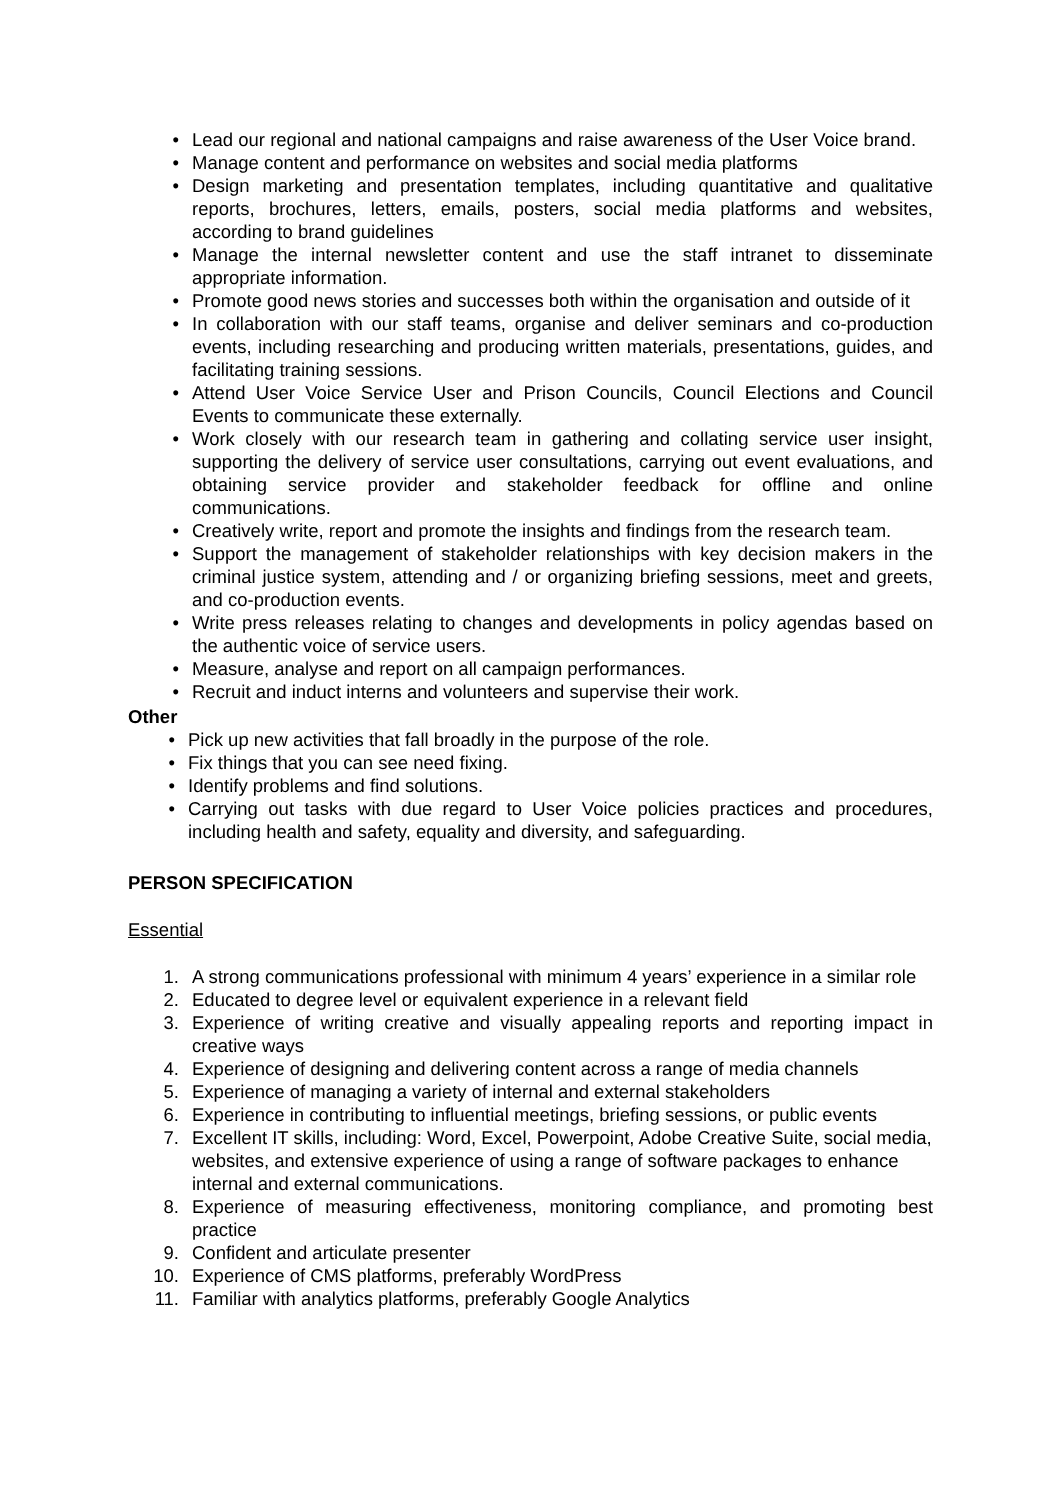• Lead our regional and national campaigns and raise awareness of the User Voice brand.
• Manage content and performance on websites and social media platforms
• Design marketing and presentation templates, including quantitative and qualitative reports, brochures, letters, emails, posters, social media platforms and websites, according to brand guidelines
• Manage the internal newsletter content and use the staff intranet to disseminate appropriate information.
• Promote good news stories and successes both within the organisation and outside of it
• In collaboration with our staff teams, organise and deliver seminars and co-production events, including researching and producing written materials, presentations, guides, and facilitating training sessions.
• Attend User Voice Service User and Prison Councils, Council Elections and Council Events to communicate these externally.
• Work closely with our research team in gathering and collating service user insight, supporting the delivery of service user consultations, carrying out event evaluations, and obtaining service provider and stakeholder feedback for offline and online communications.
• Creatively write, report and promote the insights and findings from the research team.
• Support the management of stakeholder relationships with key decision makers in the criminal justice system, attending and / or organizing briefing sessions, meet and greets, and co-production events.
• Write press releases relating to changes and developments in policy agendas based on the authentic voice of service users.
• Measure, analyse and report on all campaign performances.
• Recruit and induct interns and volunteers and supervise their work.
Other
• Pick up new activities that fall broadly in the purpose of the role.
• Fix things that you can see need fixing.
• Identify problems and find solutions.
• Carrying out tasks with due regard to User Voice policies practices and procedures, including health and safety, equality and diversity, and safeguarding.
PERSON SPECIFICATION
Essential
1. A strong communications professional with minimum 4 years’ experience in a similar role
2. Educated to degree level or equivalent experience in a relevant field
3. Experience of writing creative and visually appealing reports and reporting impact in creative ways
4. Experience of designing and delivering content across a range of media channels
5. Experience of managing a variety of internal and external stakeholders
6. Experience in contributing to influential meetings, briefing sessions, or public events
7. Excellent IT skills, including: Word, Excel, Powerpoint, Adobe Creative Suite, social media, websites, and extensive experience of using a range of software packages to enhance internal and external communications.
8. Experience of measuring effectiveness, monitoring compliance, and promoting best practice
9. Confident and articulate presenter
10. Experience of CMS platforms, preferably WordPress
11. Familiar with analytics platforms, preferably Google Analytics